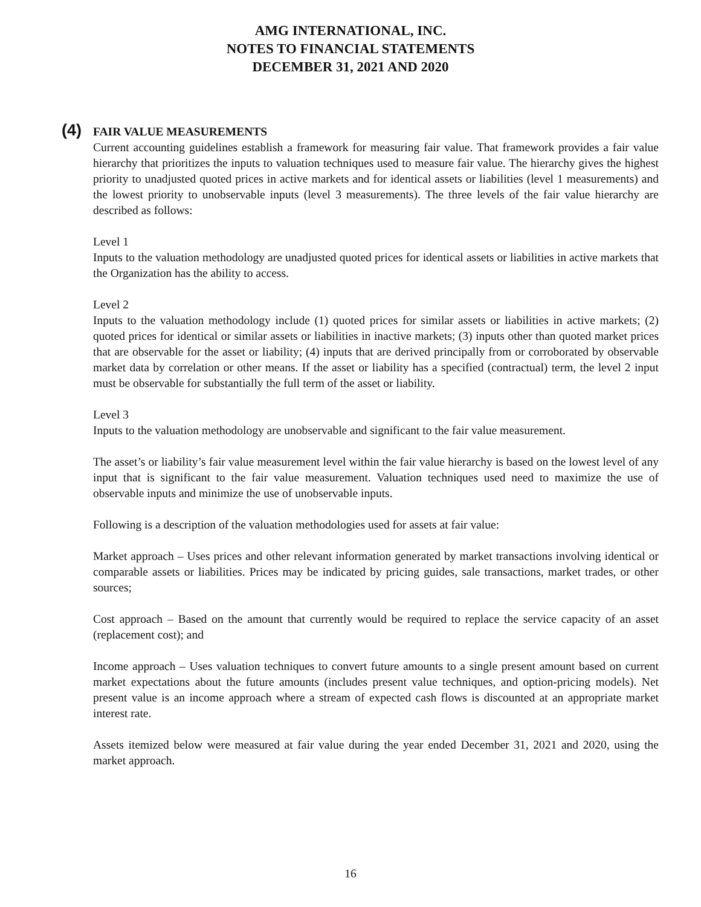AMG INTERNATIONAL, INC.
NOTES TO FINANCIAL STATEMENTS
DECEMBER 31, 2021 AND 2020
(4) FAIR VALUE MEASUREMENTS
Current accounting guidelines establish a framework for measuring fair value. That framework provides a fair value hierarchy that prioritizes the inputs to valuation techniques used to measure fair value. The hierarchy gives the highest priority to unadjusted quoted prices in active markets and for identical assets or liabilities (level 1 measurements) and the lowest priority to unobservable inputs (level 3 measurements). The three levels of the fair value hierarchy are described as follows:
Level 1
Inputs to the valuation methodology are unadjusted quoted prices for identical assets or liabilities in active markets that the Organization has the ability to access.
Level 2
Inputs to the valuation methodology include (1) quoted prices for similar assets or liabilities in active markets; (2) quoted prices for identical or similar assets or liabilities in inactive markets; (3) inputs other than quoted market prices that are observable for the asset or liability; (4) inputs that are derived principally from or corroborated by observable market data by correlation or other means. If the asset or liability has a specified (contractual) term, the level 2 input must be observable for substantially the full term of the asset or liability.
Level 3
Inputs to the valuation methodology are unobservable and significant to the fair value measurement.
The asset’s or liability’s fair value measurement level within the fair value hierarchy is based on the lowest level of any input that is significant to the fair value measurement. Valuation techniques used need to maximize the use of observable inputs and minimize the use of unobservable inputs.
Following is a description of the valuation methodologies used for assets at fair value:
Market approach – Uses prices and other relevant information generated by market transactions involving identical or comparable assets or liabilities. Prices may be indicated by pricing guides, sale transactions, market trades, or other sources;
Cost approach – Based on the amount that currently would be required to replace the service capacity of an asset (replacement cost); and
Income approach – Uses valuation techniques to convert future amounts to a single present amount based on current market expectations about the future amounts (includes present value techniques, and option-pricing models). Net present value is an income approach where a stream of expected cash flows is discounted at an appropriate market interest rate.
Assets itemized below were measured at fair value during the year ended December 31, 2021 and 2020, using the market approach.
16